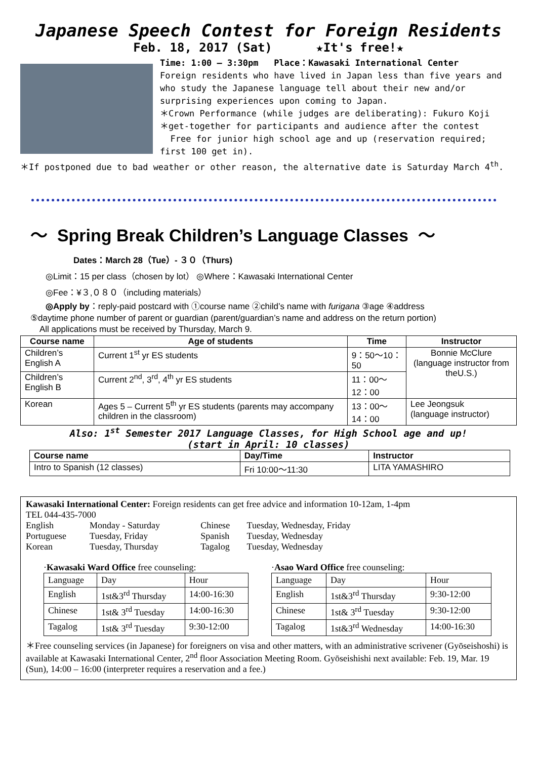Japanese Speech Contest for Foreign Residents
Feb. 18, 2017 (Sat) ★It's free!★
Time: 1:00 – 3:30pm Place：Kawasaki International Center
Foreign residents who have lived in Japan less than five years and who study the Japanese language tell about their new and/or surprising experiences upon coming to Japan.
＊Crown Performance (while judges are deliberating): Fukuro Koji
＊get-together for participants and audience after the contest
Free for junior high school age and up (reservation required; first 100 get in).
＊If postponed due to bad weather or other reason, the alternative date is Saturday March 4<sup>th</sup>.
～ Spring Break Children’s Language Classes ～
Dates：March 28（Tue）- ３０（Thurs)
◎Limit：15 per class（chosen by lot） ◎Where：Kawasaki International Center
◎Fee：¥３,０８０（including materials）
◎Apply by：reply-paid postcard with ①course name ②child’s name with furigana ③age ④address
⑤daytime phone number of parent or guardian (parent/guardian’s name and address on the return portion)
All applications must be received by Thursday, March 9.
| Course name | Age of students | Time | Instructor |
| --- | --- | --- | --- |
| Children’s English A | Current 1<sup>st</sup> yr ES students | 9：50～10：50 | Bonnie McClure (language instructor from theU.S.) |
| Children’s English B | Current 2<sup>nd</sup>, 3<sup>rd</sup>, 4<sup>th</sup> yr ES students | 11：00～12：00 | |
| Korean | Ages 5 – Current 5<sup>th</sup> yr ES students (parents may accompany children in the classroom) | 13：00～14：00 | Lee Jeongsuk (language instructor) |
Also: 1<sup>st</sup> Semester 2017 Language Classes, for High School age and up!
(start in April: 10 classes)
| Course name | Day/Time | Instructor |
| --- | --- | --- |
| Intro to Spanish (12 classes) | Fri 10:00～11:30 | LITA YAMASHIRO |
Kawasaki International Center: Foreign residents can get free advice and information 10-12am, 1-4pm
TEL 044-435-7000
| English Portuguese Korean | Monday - Saturday Tuesday, Friday Tuesday, Thursday | Chinese Spanish Tagalog | Tuesday, Wednesday, Friday Tuesday, Wednesday Tuesday, Wednesday |
·Kawasaki Ward Office free counseling:
| Language | Day | Hour |
| English | 1st&3<sup>rd</sup> Thursday | 14:00-16:30 |
| Chinese | 1st& 3<sup>rd</sup> Tuesday | 14:00-16:30 |
| Tagalog | 1st& 3<sup>rd</sup> Tuesday | 9:30-12:00 |
·Asao Ward Office free counseling:
| Language | Day | Hour |
| English | 1st&3<sup>rd</sup> Thursday | 9:30-12:00 |
| Chinese | 1st& 3<sup>rd</sup> Tuesday | 9:30-12:00 |
| Tagalog | 1st&3<sup>rd</sup> Wednesday | 14:00-16:30 |
＊Free counseling services (in Japanese) for foreigners on visa and other matters, with an administrative scrivener (Gyōseishoshi) is available at Kawasaki International Center, 2<sup>nd</sup> floor Association Meeting Room. Gyōseishishi next available: Feb. 19, Mar. 19 (Sun), 14:00 – 16:00 (interpreter requires a reservation and a fee.)